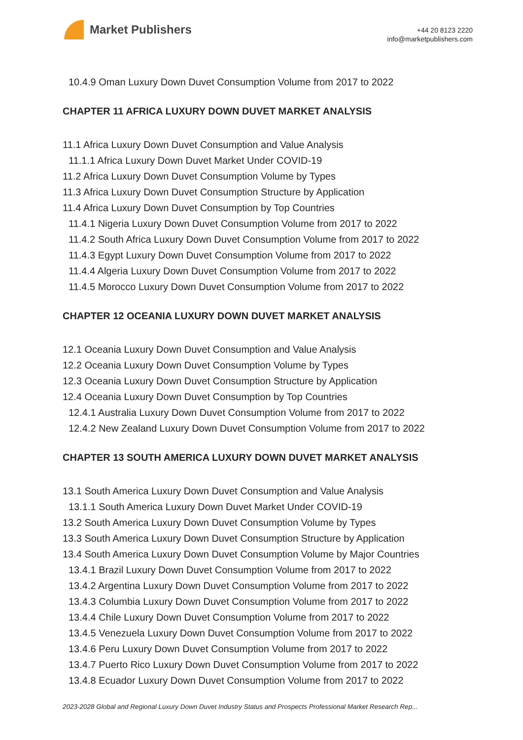Market Publishers
+44 20 8123 2220
info@marketpublishers.com
10.4.9 Oman Luxury Down Duvet Consumption Volume from 2017 to 2022
CHAPTER 11 AFRICA LUXURY DOWN DUVET MARKET ANALYSIS
11.1 Africa Luxury Down Duvet Consumption and Value Analysis
11.1.1 Africa Luxury Down Duvet Market Under COVID-19
11.2 Africa Luxury Down Duvet Consumption Volume by Types
11.3 Africa Luxury Down Duvet Consumption Structure by Application
11.4 Africa Luxury Down Duvet Consumption by Top Countries
11.4.1 Nigeria Luxury Down Duvet Consumption Volume from 2017 to 2022
11.4.2 South Africa Luxury Down Duvet Consumption Volume from 2017 to 2022
11.4.3 Egypt Luxury Down Duvet Consumption Volume from 2017 to 2022
11.4.4 Algeria Luxury Down Duvet Consumption Volume from 2017 to 2022
11.4.5 Morocco Luxury Down Duvet Consumption Volume from 2017 to 2022
CHAPTER 12 OCEANIA LUXURY DOWN DUVET MARKET ANALYSIS
12.1 Oceania Luxury Down Duvet Consumption and Value Analysis
12.2 Oceania Luxury Down Duvet Consumption Volume by Types
12.3 Oceania Luxury Down Duvet Consumption Structure by Application
12.4 Oceania Luxury Down Duvet Consumption by Top Countries
12.4.1 Australia Luxury Down Duvet Consumption Volume from 2017 to 2022
12.4.2 New Zealand Luxury Down Duvet Consumption Volume from 2017 to 2022
CHAPTER 13 SOUTH AMERICA LUXURY DOWN DUVET MARKET ANALYSIS
13.1 South America Luxury Down Duvet Consumption and Value Analysis
13.1.1 South America Luxury Down Duvet Market Under COVID-19
13.2 South America Luxury Down Duvet Consumption Volume by Types
13.3 South America Luxury Down Duvet Consumption Structure by Application
13.4 South America Luxury Down Duvet Consumption Volume by Major Countries
13.4.1 Brazil Luxury Down Duvet Consumption Volume from 2017 to 2022
13.4.2 Argentina Luxury Down Duvet Consumption Volume from 2017 to 2022
13.4.3 Columbia Luxury Down Duvet Consumption Volume from 2017 to 2022
13.4.4 Chile Luxury Down Duvet Consumption Volume from 2017 to 2022
13.4.5 Venezuela Luxury Down Duvet Consumption Volume from 2017 to 2022
13.4.6 Peru Luxury Down Duvet Consumption Volume from 2017 to 2022
13.4.7 Puerto Rico Luxury Down Duvet Consumption Volume from 2017 to 2022
13.4.8 Ecuador Luxury Down Duvet Consumption Volume from 2017 to 2022
2023-2028 Global and Regional Luxury Down Duvet Industry Status and Prospects Professional Market Research Rep...